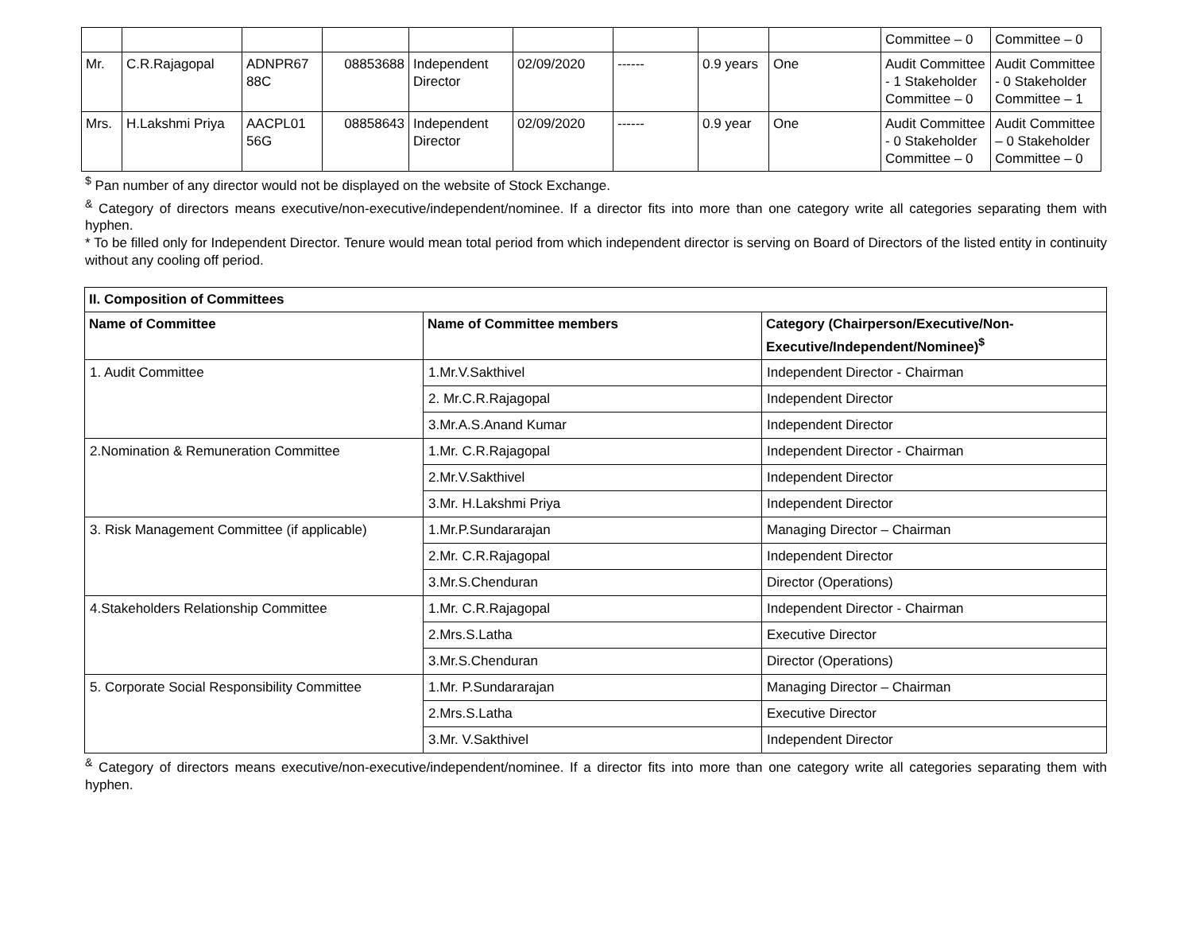| | | | | | | | | | Committee – 0 | Committee – 0 |
| Mr. | C.R.Rajagopal | ADNPR67 88C | 08853688 | Independent Director | 02/09/2020 | ------ | 0.9 years | One | Audit Committee - 1 Stakeholder Committee – 0 | Audit Committee - 0 Stakeholder Committee – 1 |
| Mrs. | H.Lakshmi Priya | AACPL01 56G | 08858643 | Independent Director | 02/09/2020 | ------ | 0.9 year | One | Audit Committee - 0 Stakeholder Committee – 0 | Audit Committee – 0 Stakeholder Committee – 0 |
<sup>$</sup> Pan number of any director would not be displayed on the website of Stock Exchange.
<sup>&</sup> Category of directors means executive/non-executive/independent/nominee. If a director fits into more than one category write all categories separating them with hyphen.
* To be filled only for Independent Director. Tenure would mean total period from which independent director is serving on Board of Directors of the listed entity in continuity without any cooling off period.
| II. Composition of Committees | | |
| --- | --- | --- |
| Name of Committee | Name of Committee members | Category (Chairperson/Executive/Non-Executive/Independent/Nominee)<sup>$</sup> |
| 1. Audit Committee | 1.Mr.V.Sakthivel | Independent Director - Chairman |
| | 2. Mr.C.R.Rajagopal | Independent Director |
| | 3.Mr.A.S.Anand Kumar | Independent Director |
| 2.Nomination & Remuneration Committee | 1.Mr. C.R.Rajagopal | Independent Director - Chairman |
| | 2.Mr.V.Sakthivel | Independent Director |
| | 3.Mr. H.Lakshmi Priya | Independent Director |
| 3. Risk Management Committee (if applicable) | 1.Mr.P.Sundararajan | Managing Director – Chairman |
| | 2.Mr. C.R.Rajagopal | Independent Director |
| | 3.Mr.S.Chenduran | Director (Operations) |
| 4.Stakeholders Relationship Committee | 1.Mr. C.R.Rajagopal | Independent Director - Chairman |
| | 2.Mrs.S.Latha | Executive Director |
| | 3.Mr.S.Chenduran | Director (Operations) |
| 5. Corporate Social Responsibility Committee | 1.Mr. P.Sundararajan | Managing Director – Chairman |
| | 2.Mrs.S.Latha | Executive Director |
| | 3.Mr. V.Sakthivel | Independent Director |
<sup>&</sup> Category of directors means executive/non-executive/independent/nominee. If a director fits into more than one category write all categories separating them with hyphen.